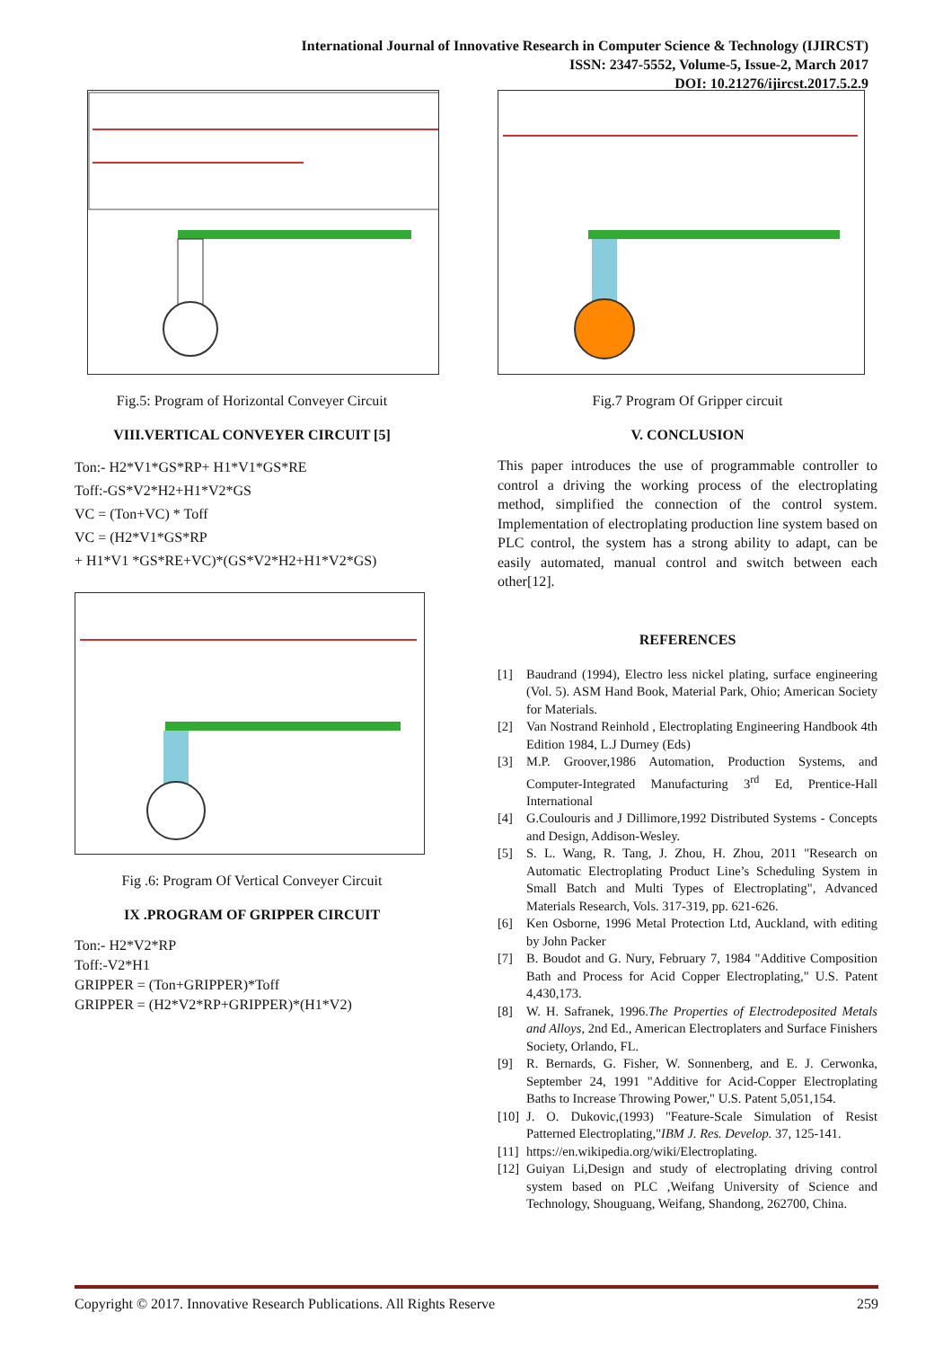International Journal of Innovative Research in Computer Science & Technology (IJIRCST)
ISSN: 2347-5552, Volume-5, Issue-2, March 2017
DOI: 10.21276/ijircst.2017.5.2.9
Fig.5: Program of Horizontal Conveyer Circuit
VIII.VERTICAL CONVEYER CIRCUIT [5]
Ton:- H2*V1*GS*RP+ H1*V1*GS*RE
Toff:-GS*V2*H2+H1*V2*GS
VC = (Ton+VC) * Toff
VC = (H2*V1*GS*RP
+ H1*V1 *GS*RE+VC)*(GS*V2*H2+H1*V2*GS)
Fig .6: Program Of Vertical Conveyer Circuit
IX .PROGRAM OF GRIPPER CIRCUIT
Ton:- H2*V2*RP
Toff:-V2*H1
GRIPPER = (Ton+GRIPPER)*Toff
GRIPPER = (H2*V2*RP+GRIPPER)*(H1*V2)
Fig.7 Program Of Gripper circuit
V. CONCLUSION
This paper introduces the use of programmable controller to control a driving the working process of the electroplating method, simplified the connection of the control system. Implementation of electroplating production line system based on PLC control, the system has a strong ability to adapt, can be easily automated, manual control and switch between each other[12].
REFERENCES
[1] Baudrand (1994), Electro less nickel plating, surface engineering (Vol. 5). ASM Hand Book, Material Park, Ohio; American Society for Materials.
[2] Van Nostrand Reinhold , Electroplating Engineering Handbook 4th Edition 1984, L.J Durney (Eds)
[3] M.P. Groover,1986 Automation, Production Systems, and Computer-Integrated Manufacturing 3<sup>rd</sup> Ed, Prentice-Hall International
[4] G.Coulouris and J Dillimore,1992 Distributed Systems - Concepts and Design, Addison-Wesley.
[5] S. L. Wang, R. Tang, J. Zhou, H. Zhou, 2011 "Research on Automatic Electroplating Product Line’s Scheduling System in Small Batch and Multi Types of Electroplating", Advanced Materials Research, Vols. 317-319, pp. 621-626.
[6] Ken Osborne, 1996 Metal Protection Ltd, Auckland, with editing by John Packer
[7] B. Boudot and G. Nury, February 7, 1984 "Additive Composition Bath and Process for Acid Copper Electroplating," U.S. Patent 4,430,173.
[8] W. H. Safranek, 1996.The Properties of Electrodeposited Metals and Alloys, 2nd Ed., American Electroplaters and Surface Finishers Society, Orlando, FL.
[9] R. Bernards, G. Fisher, W. Sonnenberg, and E. J. Cerwonka, September 24, 1991 "Additive for Acid-Copper Electroplating Baths to Increase Throwing Power," U.S. Patent 5,051,154.
[10] J. O. Dukovic,(1993) "Feature-Scale Simulation of Resist Patterned Electroplating,"IBM J. Res. Develop. 37, 125-141.
[11] https://en.wikipedia.org/wiki/Electroplating.
[12] Guiyan Li,Design and study of electroplating driving control system based on PLC ,Weifang University of Science and Technology, Shouguang, Weifang, Shandong, 262700, China.
Copyright © 2017. Innovative Research Publications. All Rights Reserve 259